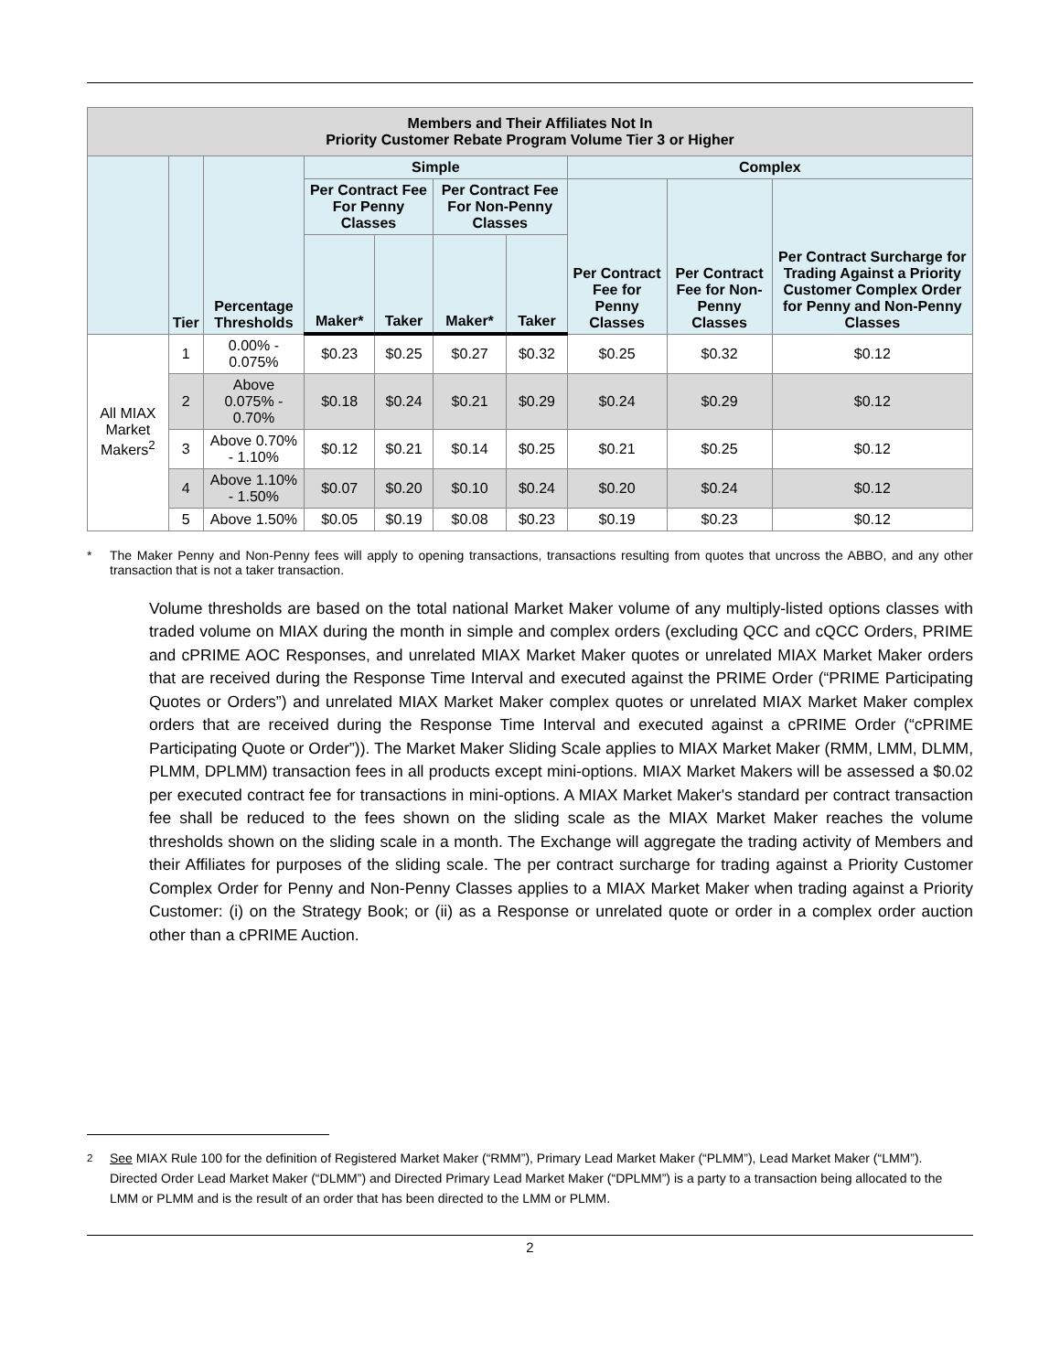| Members and Their Affiliates Not In Priority Customer Rebate Program Volume Tier 3 or Higher | | | | | | | | | |
| --- | --- | --- | --- | --- | --- | --- | --- | --- | --- |
| | Tier | Percentage Thresholds | Simple | | | | Complex | | |
| | | | Per Contract Fee For Penny Classes | | Per Contract Fee For Non-Penny Classes | | Per Contract Fee for Penny Classes | Per Contract Fee for Non-Penny Classes | Per Contract Surcharge for Trading Against a Priority Customer Complex Order for Penny and Non-Penny Classes |
| | | | Maker* | Taker | Maker* | Taker | | | |
| All MIAX Market Makers<sup>2</sup> | 1 | 0.00% - 0.075% | $0.23 | $0.25 | $0.27 | $0.32 | $0.25 | $0.32 | $0.12 |
| | 2 | Above 0.075% - 0.70% | $0.18 | $0.24 | $0.21 | $0.29 | $0.24 | $0.29 | $0.12 |
| | 3 | Above 0.70% - 1.10% | $0.12 | $0.21 | $0.14 | $0.25 | $0.21 | $0.25 | $0.12 |
| | 4 | Above 1.10% - 1.50% | $0.07 | $0.20 | $0.10 | $0.24 | $0.20 | $0.24 | $0.12 |
| | 5 | Above 1.50% | $0.05 | $0.19 | $0.08 | $0.23 | $0.19 | $0.23 | $0.12 |
* The Maker Penny and Non-Penny fees will apply to opening transactions, transactions resulting from quotes that uncross the ABBO, and any other transaction that is not a taker transaction.
Volume thresholds are based on the total national Market Maker volume of any multiply-listed options classes with traded volume on MIAX during the month in simple and complex orders (excluding QCC and cQCC Orders, PRIME and cPRIME AOC Responses, and unrelated MIAX Market Maker quotes or unrelated MIAX Market Maker orders that are received during the Response Time Interval and executed against the PRIME Order (“PRIME Participating Quotes or Orders”) and unrelated MIAX Market Maker complex quotes or unrelated MIAX Market Maker complex orders that are received during the Response Time Interval and executed against a cPRIME Order (“cPRIME Participating Quote or Order”)). The Market Maker Sliding Scale applies to MIAX Market Maker (RMM, LMM, DLMM, PLMM, DPLMM) transaction fees in all products except mini-options. MIAX Market Makers will be assessed a $0.02 per executed contract fee for transactions in mini-options. A MIAX Market Maker's standard per contract transaction fee shall be reduced to the fees shown on the sliding scale as the MIAX Market Maker reaches the volume thresholds shown on the sliding scale in a month. The Exchange will aggregate the trading activity of Members and their Affiliates for purposes of the sliding scale. The per contract surcharge for trading against a Priority Customer Complex Order for Penny and Non-Penny Classes applies to a MIAX Market Maker when trading against a Priority Customer: (i) on the Strategy Book; or (ii) as a Response or unrelated quote or order in a complex order auction other than a cPRIME Auction.
<sup>2</sup> See MIAX Rule 100 for the definition of Registered Market Maker (“RMM”), Primary Lead Market Maker (“PLMM”), Lead Market Maker (“LMM”). Directed Order Lead Market Maker (“DLMM”) and Directed Primary Lead Market Maker (“DPLMM”) is a party to a transaction being allocated to the LMM or PLMM and is the result of an order that has been directed to the LMM or PLMM.
2